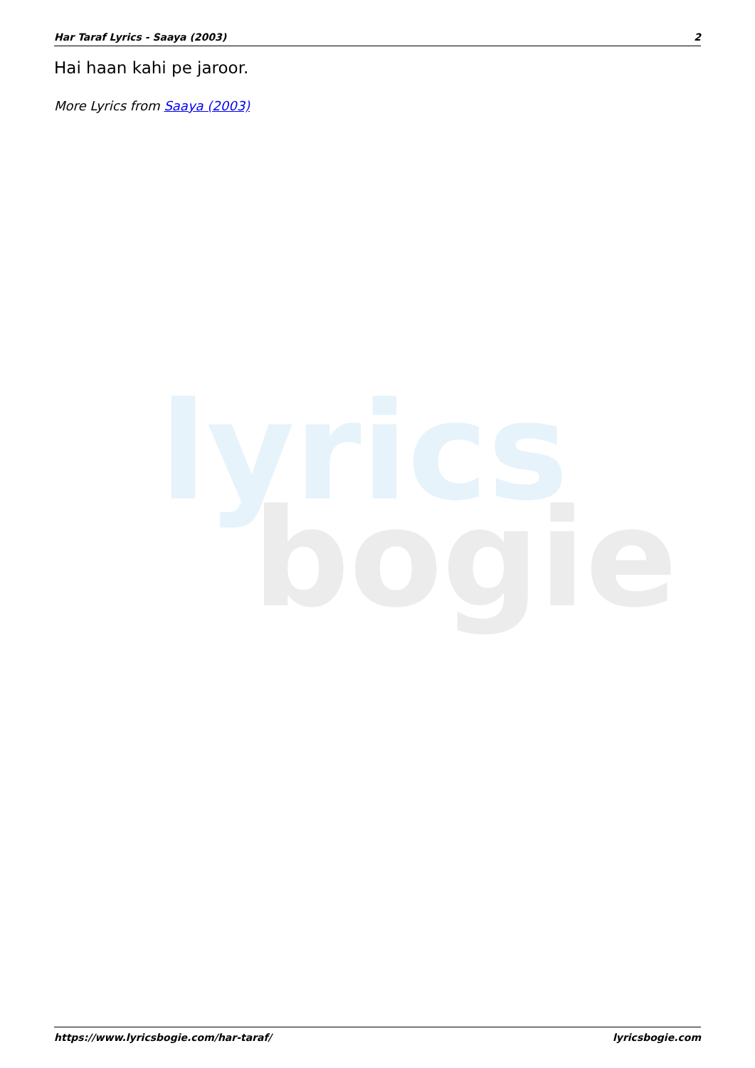lyrics
bogie
Har Taraf Lyrics - Saaya (2003) 2
Hai haan kahi pe jaroor.
More Lyrics from Saaya (2003)
https://www.lyricsbogie.com/har-taraf/ lyricsbogie.com